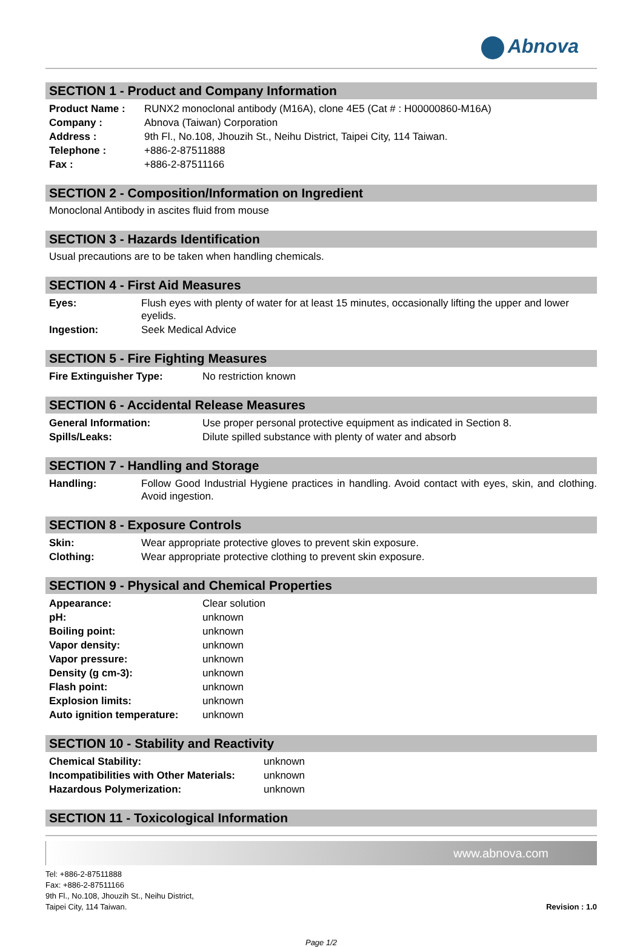Abnova
SECTION 1 - Product and Company Information
| Product Name : | RUNX2 monoclonal antibody (M16A), clone 4E5 (Cat # : H00000860-M16A) |
| Company : | Abnova (Taiwan) Corporation |
| Address : | 9th Fl., No.108, Jhouzih St., Neihu District, Taipei City, 114 Taiwan. |
| Telephone : | +886-2-87511888 |
| Fax : | +886-2-87511166 |
SECTION 2 - Composition/Information on Ingredient
Monoclonal Antibody in ascites fluid from mouse
SECTION 3 - Hazards Identification
Usual precautions are to be taken when handling chemicals.
SECTION 4 - First Aid Measures
| Eyes: | Flush eyes with plenty of water for at least 15 minutes, occasionally lifting the upper and lower eyelids. |
| Ingestion: | Seek Medical Advice |
SECTION 5 - Fire Fighting Measures
| Fire Extinguisher Type: | No restriction known |
SECTION 6 - Accidental Release Measures
| General Information: | Use proper personal protective equipment as indicated in Section 8. |
| Spills/Leaks: | Dilute spilled substance with plenty of water and absorb |
SECTION 7 - Handling and Storage
| Handling: | Follow Good Industrial Hygiene practices in handling. Avoid contact with eyes, skin, and clothing. Avoid ingestion. |
SECTION 8 - Exposure Controls
| Skin: | Wear appropriate protective gloves to prevent skin exposure. |
| Clothing: | Wear appropriate protective clothing to prevent skin exposure. |
SECTION 9 - Physical and Chemical Properties
| Appearance: | Clear solution |
| pH: | unknown |
| Boiling point: | unknown |
| Vapor density: | unknown |
| Vapor pressure: | unknown |
| Density (g cm-3): | unknown |
| Flash point: | unknown |
| Explosion limits: | unknown |
| Auto ignition temperature: | unknown |
SECTION 10 - Stability and Reactivity
| Chemical Stability: | unknown |
| Incompatibilities with Other Materials: | unknown |
| Hazardous Polymerization: | unknown |
SECTION 11 - Toxicological Information
www.abnova.com
Tel: +886-2-87511888
Fax: +886-2-87511166
9th Fl., No.108, Jhouzih St., Neihu District,
Taipei City, 114 Taiwan.
Revision : 1.0
Page 1/2